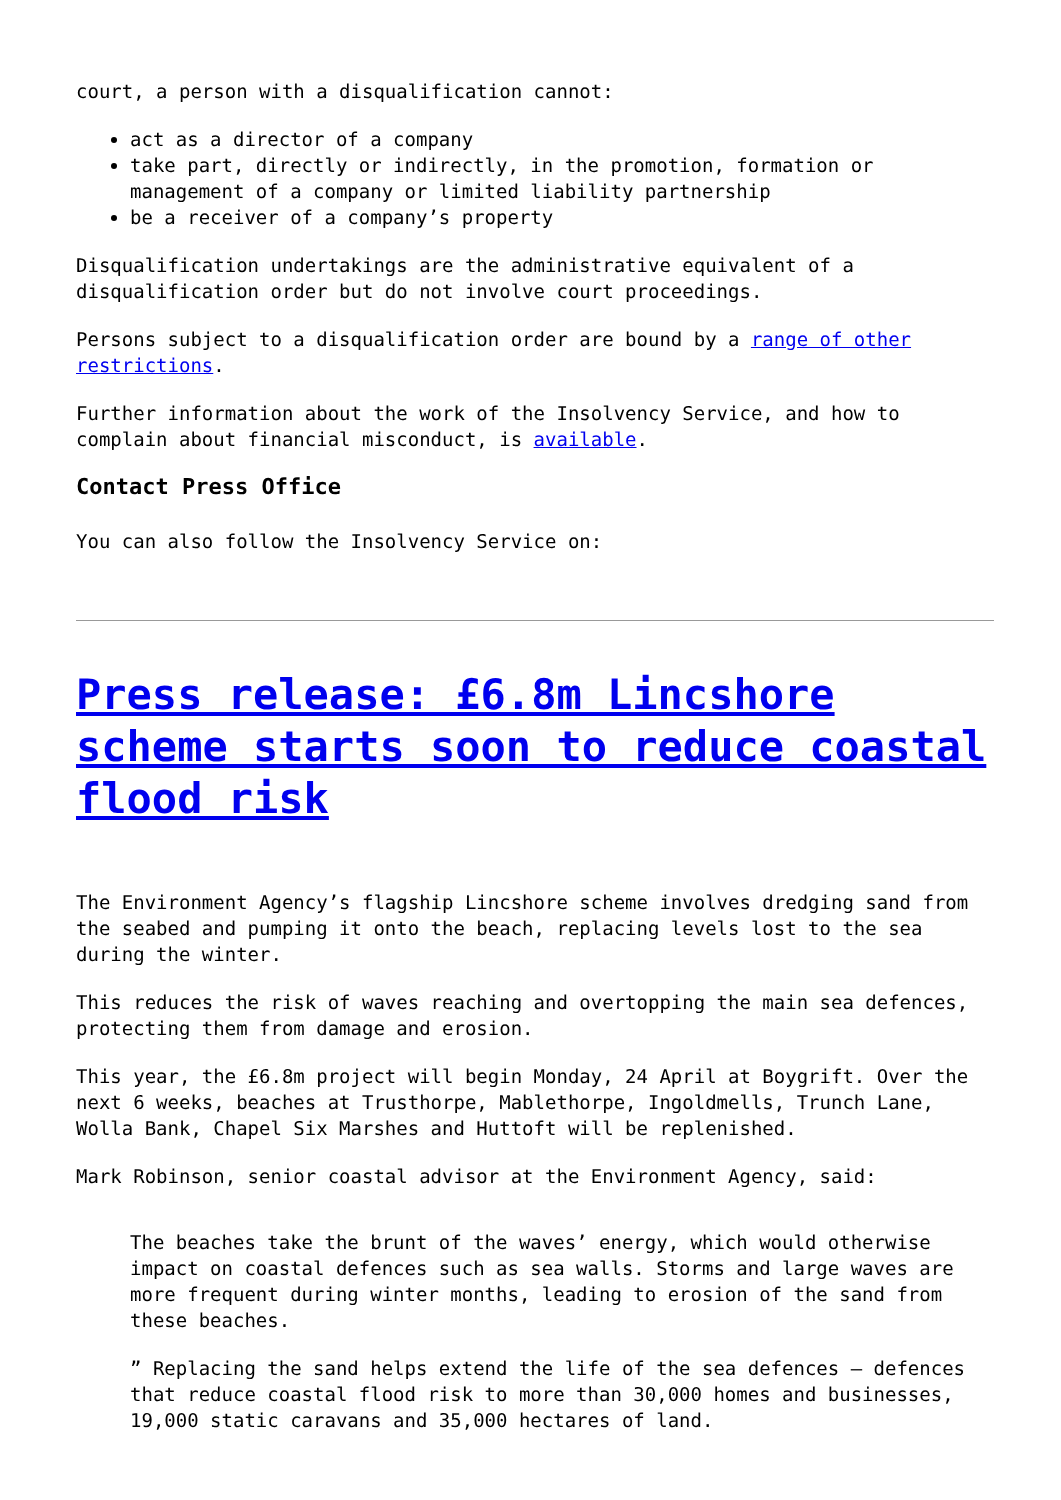court, a person with a disqualification cannot:
act as a director of a company
take part, directly or indirectly, in the promotion, formation or management of a company or limited liability partnership
be a receiver of a company’s property
Disqualification undertakings are the administrative equivalent of a disqualification order but do not involve court proceedings.
Persons subject to a disqualification order are bound by a range of other restrictions.
Further information about the work of the Insolvency Service, and how to complain about financial misconduct, is available.
Contact Press Office
You can also follow the Insolvency Service on:
Press release: £6.8m Lincshore scheme starts soon to reduce coastal flood risk
The Environment Agency’s flagship Lincshore scheme involves dredging sand from the seabed and pumping it onto the beach, replacing levels lost to the sea during the winter.
This reduces the risk of waves reaching and overtopping the main sea defences, protecting them from damage and erosion.
This year, the £6.8m project will begin Monday, 24 April at Boygrift. Over the next 6 weeks, beaches at Trusthorpe, Mablethorpe, Ingoldmells, Trunch Lane, Wolla Bank, Chapel Six Marshes and Huttoft will be replenished.
Mark Robinson, senior coastal advisor at the Environment Agency, said:
The beaches take the brunt of the waves’ energy, which would otherwise impact on coastal defences such as sea walls. Storms and large waves are more frequent during winter months, leading to erosion of the sand from these beaches.
” Replacing the sand helps extend the life of the sea defences – defences that reduce coastal flood risk to more than 30,000 homes and businesses, 19,000 static caravans and 35,000 hectares of land.